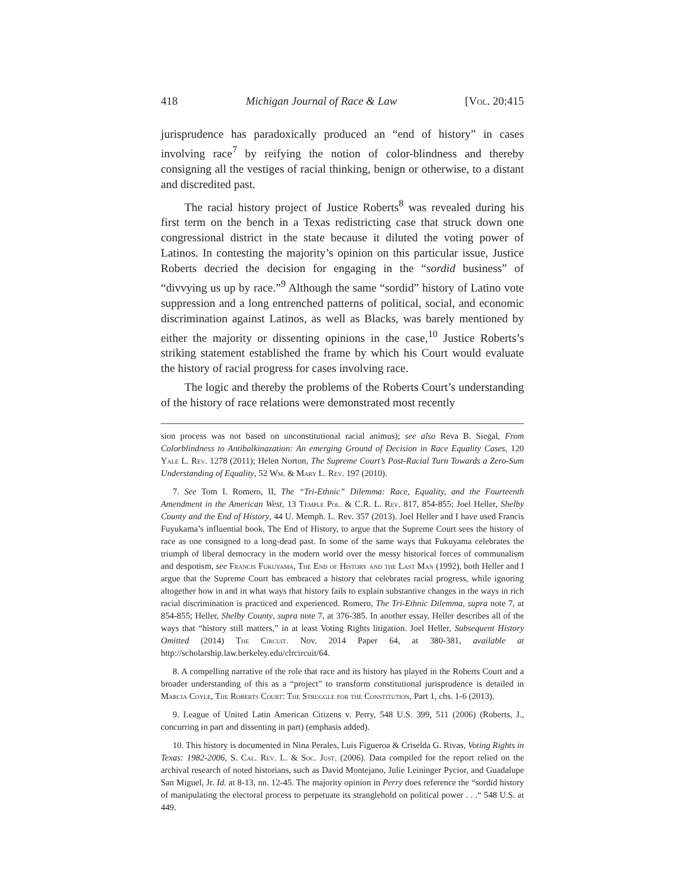418 Michigan Journal of Race & Law [Vol. 20:415
jurisprudence has paradoxically produced an “end of history” in cases involving race<sup>7</sup> by reifying the notion of color-blindness and thereby consigning all the vestiges of racial thinking, benign or otherwise, to a distant and discredited past.
The racial history project of Justice Roberts<sup>8</sup> was revealed during his first term on the bench in a Texas redistricting case that struck down one congressional district in the state because it diluted the voting power of Latinos. In contesting the majority’s opinion on this particular issue, Justice Roberts decried the decision for engaging in the “sordid business” of “divvying us up by race.”<sup>9</sup> Although the same “sordid” history of Latino vote suppression and a long entrenched patterns of political, social, and economic discrimination against Latinos, as well as Blacks, was barely mentioned by either the majority or dissenting opinions in the case,<sup>10</sup> Justice Roberts’s striking statement established the frame by which his Court would evaluate the history of racial progress for cases involving race.
The logic and thereby the problems of the Roberts Court’s understanding of the history of race relations were demonstrated most recently
sion process was not based on unconstitutional racial animus); see also Reva B. Siegal, From Colorblindness to Antibalkinazation: An emerging Ground of Decision in Race Equality Cases, 120 Yale L. Rev. 1278 (2011); Helen Norton, The Supreme Court’s Post-Racial Turn Towards a Zero-Sum Understanding of Equality, 52 Wm. & Mary L. Rev. 197 (2010).
7. See Tom I. Romero, II, The “Tri-Ethnic” Dilemma: Race, Equality, and the Fourteenth Amendment in the American West, 13 Temple Pol. & C.R. L. Rev. 817, 854-855; Joel Heller, Shelby County and the End of History, 44 U. Memph. L. Rev. 357 (2013). Joel Heller and I have used Francis Fuyukama’s influential book, The End of History, to argue that the Supreme Court sees the history of race as one consigned to a long-dead past. In some of the same ways that Fukuyama celebrates the triumph of liberal democracy in the modern world over the messy historical forces of communalism and despotism, see Francis Fukuyama, The End of History and the Last Man (1992), both Heller and I argue that the Supreme Court has embraced a history that celebrates racial progress, while ignoring altogether how in and in what ways that history fails to explain substantive changes in the ways in rich racial discrimination is practiced and experienced. Romero, The Tri-Ethnic Dilemma, supra note 7, at 854-855; Heller, Shelby County, supra note 7, at 376-385. In another essay, Heller describes all of the ways that “history still matters,” in at least Voting Rights litigation. Joel Heller, Subsequent History Omitted (2014) The Circuit. Nov. 2014 Paper 64, at 380-381, available at http://scholarship.law.berkeley.edu/clrcircuit/64.
8. A compelling narrative of the role that race and its history has played in the Roberts Court and a broader understanding of this as a “project” to transform constitutional jurisprudence is detailed in Marcia Coyle, The Roberts Court: The Struggle for the Constitution, Part 1, chs. 1-6 (2013).
9. League of United Latin American Citizens v. Perry, 548 U.S. 399, 511 (2006) (Roberts, J., concurring in part and dissenting in part) (emphasis added).
10. This history is documented in Nina Perales, Luis Figueroa & Criselda G. Rivas, Voting Rights in Texas: 1982-2006, S. Cal. Rev. L. & Soc. Just. (2006). Data compiled for the report relied on the archival research of noted historians, such as David Montejano, Julie Leininger Pycior, and Guadalupe San Miguel, Jr. Id. at 8-13, nn. 12-45. The majority opinion in Perry does reference the “sordid history of manipulating the electoral process to perpetuate its stranglehold on political power . . .“ 548 U.S. at 449.